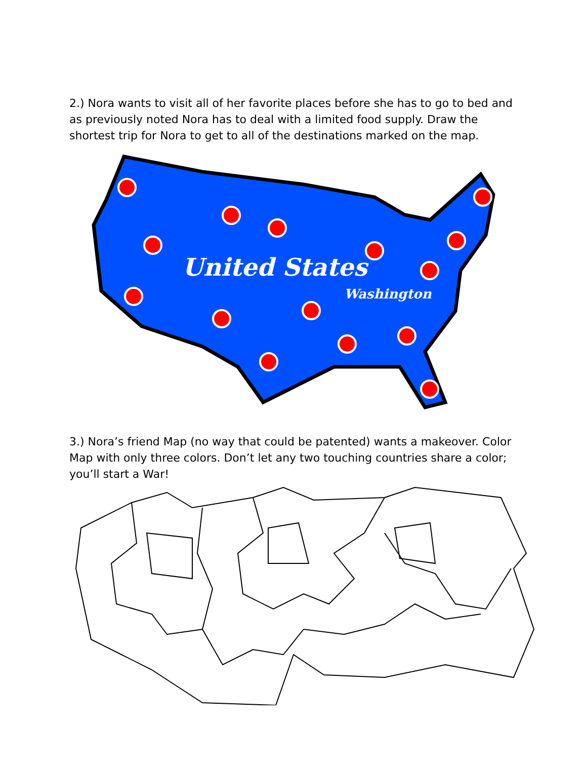2.) Nora wants to visit all of her favorite places before she has to go to bed and as previously noted Nora has to deal with a limited food supply. Draw the shortest trip for Nora to get to all of the destinations marked on the map.
United States
Washington
3.) Nora’s friend Map (no way that could be patented) wants a makeover. Color Map with only three colors. Don’t let any two touching countries share a color; you’ll start a War!